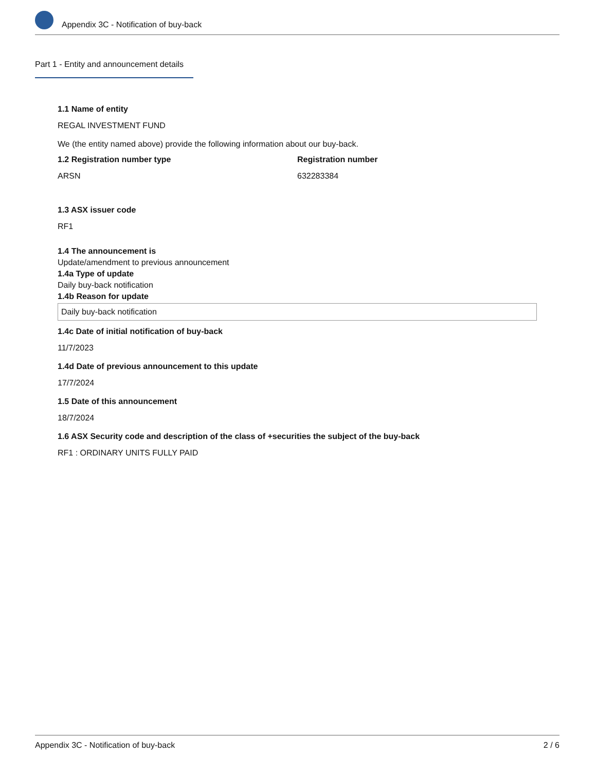Appendix 3C - Notification of buy-back
Part 1 - Entity and announcement details
1.1 Name of entity
REGAL INVESTMENT FUND
We (the entity named above) provide the following information about our buy-back.
1.2 Registration number type
ARSN
Registration number
632283384
1.3 ASX issuer code
RF1
1.4 The announcement is
Update/amendment to previous announcement
1.4a Type of update
Daily buy-back notification
1.4b Reason for update
Daily buy-back notification
1.4c Date of initial notification of buy-back
11/7/2023
1.4d Date of previous announcement to this update
17/7/2024
1.5 Date of this announcement
18/7/2024
1.6 ASX Security code and description of the class of +securities the subject of the buy-back
RF1 : ORDINARY UNITS FULLY PAID
Appendix 3C - Notification of buy-back 2 / 6